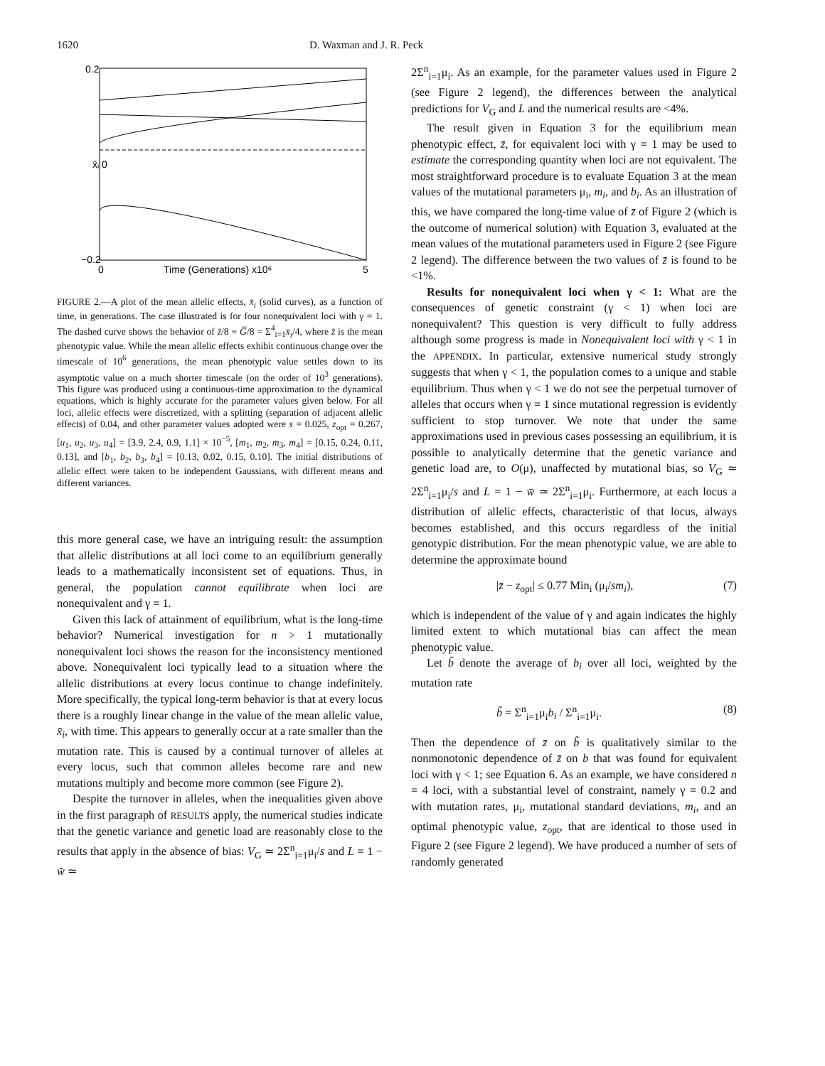1620 D. Waxman and J. R. Peck
0.2
x̄ᵢ 0
−0.2
0
5
Time (Generations) x10⁶
FIGURE 2.—A plot of the mean allelic effects, x̄<sub>i</sub> (solid curves), as a function of time, in generations. The case illustrated is for four nonequivalent loci with γ = 1. The dashed curve shows the behavior of z̄/8 ≡ G̅/8 = Σ<sup>4</sup><sub>i=1</sub>x̄<sub>i</sub>/4, where z̄ is the mean phenotypic value. While the mean allelic effects exhibit continuous change over the timescale of 10<sup>6</sup> generations, the mean phenotypic value settles down to its asymptotic value on a much shorter timescale (on the order of 10<sup>3</sup> generations). This figure was produced using a continuous-time approximation to the dynamical equations, which is highly accurate for the parameter values given below. For all loci, allelic effects were discretized, with a splitting (separation of adjacent allelic effects) of 0.04, and other parameter values adopted were s = 0.025, z<sub>opt</sub> = 0.267, [u<sub>1</sub>, u<sub>2</sub>, u<sub>3</sub>, u<sub>4</sub>] = [3.9, 2.4, 0.9, 1.1] × 10<sup>−5</sup>, [m<sub>1</sub>, m<sub>2</sub>, m<sub>3</sub>, m<sub>4</sub>] = [0.15, 0.24, 0.11, 0.13], and [b<sub>1</sub>, b<sub>2</sub>, b<sub>3</sub>, b<sub>4</sub>] = [0.13, 0.02, 0.15, 0.10]. The initial distributions of allelic effect were taken to be independent Gaussians, with different means and different variances.
this more general case, we have an intriguing result: the assumption that allelic distributions at all loci come to an equilibrium generally leads to a mathematically inconsistent set of equations. Thus, in general, the population cannot equilibrate when loci are nonequivalent and γ = 1.
Given this lack of attainment of equilibrium, what is the long-time behavior? Numerical investigation for n > 1 mutationally nonequivalent loci shows the reason for the inconsistency mentioned above. Nonequivalent loci typically lead to a situation where the allelic distributions at every locus continue to change indefinitely. More specifically, the typical long-term behavior is that at every locus there is a roughly linear change in the value of the mean allelic value, x̄<sub>i</sub>, with time. This appears to generally occur at a rate smaller than the mutation rate. This is caused by a continual turnover of alleles at every locus, such that common alleles become rare and new mutations multiply and become more common (see Figure 2).
Despite the turnover in alleles, when the inequalities given above in the first paragraph of RESULTS apply, the numerical studies indicate that the genetic variance and genetic load are reasonably close to the results that apply in the absence of bias: V<sub>G</sub> ≃ 2Σ<sup>n</sup><sub>i=1</sub>μ<sub>i</sub>/s and L = 1 − w̄ ≃
2Σ<sup>n</sup><sub>i=1</sub>μ<sub>i</sub>. As an example, for the parameter values used in Figure 2 (see Figure 2 legend), the differences between the analytical predictions for V<sub>G</sub> and L and the numerical results are <4%.
The result given in Equation 3 for the equilibrium mean phenotypic effect, z̄, for equivalent loci with γ = 1 may be used to estimate the corresponding quantity when loci are not equivalent. The most straightforward procedure is to evaluate Equation 3 at the mean values of the mutational parameters μ<sub>i</sub>, m<sub>i</sub>, and b<sub>i</sub>. As an illustration of this, we have compared the long-time value of z̄ of Figure 2 (which is the outcome of numerical solution) with Equation 3, evaluated at the mean values of the mutational parameters used in Figure 2 (see Figure 2 legend). The difference between the two values of z̄ is found to be <1%.
Results for nonequivalent loci when γ < 1: What are the consequences of genetic constraint (γ < 1) when loci are nonequivalent? This question is very difficult to fully address although some progress is made in Nonequivalent loci with γ < 1 in the APPENDIX. In particular, extensive numerical study strongly suggests that when γ < 1, the population comes to a unique and stable equilibrium. Thus when γ < 1 we do not see the perpetual turnover of alleles that occurs when γ = 1 since mutational regression is evidently sufficient to stop turnover. We note that under the same approximations used in previous cases possessing an equilibrium, it is possible to analytically determine that the genetic variance and genetic load are, to O(μ), unaffected by mutational bias, so V<sub>G</sub> ≃ 2Σ<sup>n</sup><sub>i=1</sub>μ<sub>i</sub>/s and L = 1 − w̄ ≃ 2Σ<sup>n</sup><sub>i=1</sub>μ<sub>i</sub>. Furthermore, at each locus a distribution of allelic effects, characteristic of that locus, always becomes established, and this occurs regardless of the initial genotypic distribution. For the mean phenotypic value, we are able to determine the approximate bound
|z̄ − z<sub>opt</sub>| ≤ 0.77 Min<sub>i</sub> (μ<sub>i</sub>/sm<sub>i</sub>), (7)
which is independent of the value of γ and again indicates the highly limited extent to which mutational bias can affect the mean phenotypic value.
Let b̃ denote the average of b<sub>i</sub> over all loci, weighted by the mutation rate
b̃ = Σ<sup>n</sup><sub>i=1</sub>μ<sub>i</sub>b<sub>i</sub> / Σ<sup>n</sup><sub>i=1</sub>μ<sub>i</sub>. (8)
Then the dependence of z̄ on b̃ is qualitatively similar to the nonmonotonic dependence of z̄ on b that was found for equivalent loci with γ < 1; see Equation 6. As an example, we have considered n = 4 loci, with a substantial level of constraint, namely γ = 0.2 and with mutation rates, μ<sub>i</sub>, mutational standard deviations, m<sub>i</sub>, and an optimal phenotypic value, z<sub>opt</sub>, that are identical to those used in Figure 2 (see Figure 2 legend). We have produced a number of sets of randomly generated